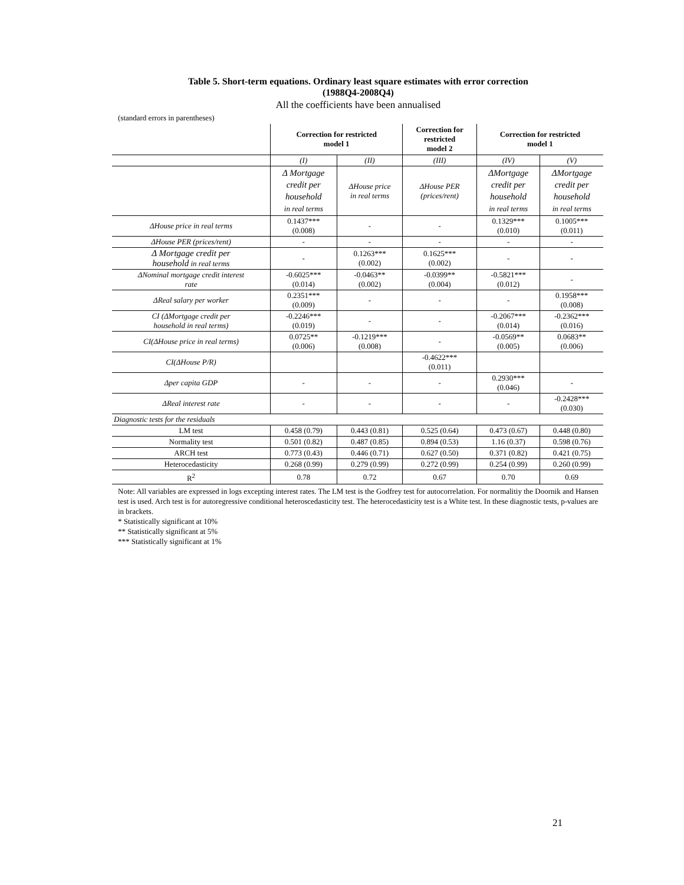Table 5. Short-term equations. Ordinary least square estimates with error correction
(1988Q4-2008Q4)
All the coefficients have been annualised
(standard errors in parentheses)
| | Correction for restricted model 1 | | Correction for restricted model 2 | Correction for restricted model 1 | |
| --- | --- | --- | --- | --- | --- |
| | (I) | (II) | (III) | (IV) | (V) |
| | Δ Mortgage credit per household in real terms | ΔHouse price in real terms | ΔHouse PER (prices/rent) | ΔMortgage credit per household in real terms | ΔMortgage credit per household in real terms |
| ΔHouse price in real terms | 0.1437*** (0.008) | - | - | 0.1329*** (0.010) | 0.1005*** (0.011) |
| ΔHouse PER (prices/rent) | - | - | - | - | - |
| Δ Mortgage credit per household in real terms | - | 0.1263*** (0.002) | 0.1625*** (0.002) | - | - |
| ΔNominal mortgage credit interest rate | -0.6025*** (0.014) | -0.0463** (0.002) | -0.0399** (0.004) | -0.5821*** (0.012) | - |
| ΔReal salary per worker | 0.2351*** (0.009) | - | - | - | 0.1958*** (0.008) |
| CI (ΔMortgage credit per household in real terms) | -0.2246*** (0.019) | - | - | -0.2067*** (0.014) | -0.2362*** (0.016) |
| CI(ΔHouse price in real terms) | 0.0725** (0.006) | -0.1219*** (0.008) | - | -0.0569** (0.005) | 0.0683** (0.006) |
| CI(ΔHouse P/R) | | | -0.4622*** (0.011) | | |
| Δper capita GDP | - | - | - | 0.2930*** (0.046) | - |
| ΔReal interest rate | - | - | - | - | -0.2428*** (0.030) |
| Diagnostic tests for the residuals | | | | | |
| LM test | 0.458 (0.79) | 0.443 (0.81) | 0.525 (0.64) | 0.473 (0.67) | 0.448 (0.80) |
| Normality test | 0.501 (0.82) | 0.487 (0.85) | 0.894 (0.53) | 1.16 (0.37) | 0.598 (0.76) |
| ARCH test | 0.773 (0.43) | 0.446 (0.71) | 0.627 (0.50) | 0.371 (0.82) | 0.421 (0.75) |
| Heterocedasticity | 0.268 (0.99) | 0.279 (0.99) | 0.272 (0.99) | 0.254 (0.99) | 0.260 (0.99) |
| R<sup>2</sup> | 0.78 | 0.72 | 0.67 | 0.70 | 0.69 |
Note: All variables are expressed in logs excepting interest rates. The LM test is the Godfrey test for autocorrelation. For normalitiy the Doornik and Hansen test is used. Arch test is for autoregressive conditional heteroscedasticity test. The heterocedasticity test is a White test. In these diagnostic tests, p-values are in brackets.
* Statistically significant at 10%
** Statistically significant at 5%
*** Statistically significant at 1%
21